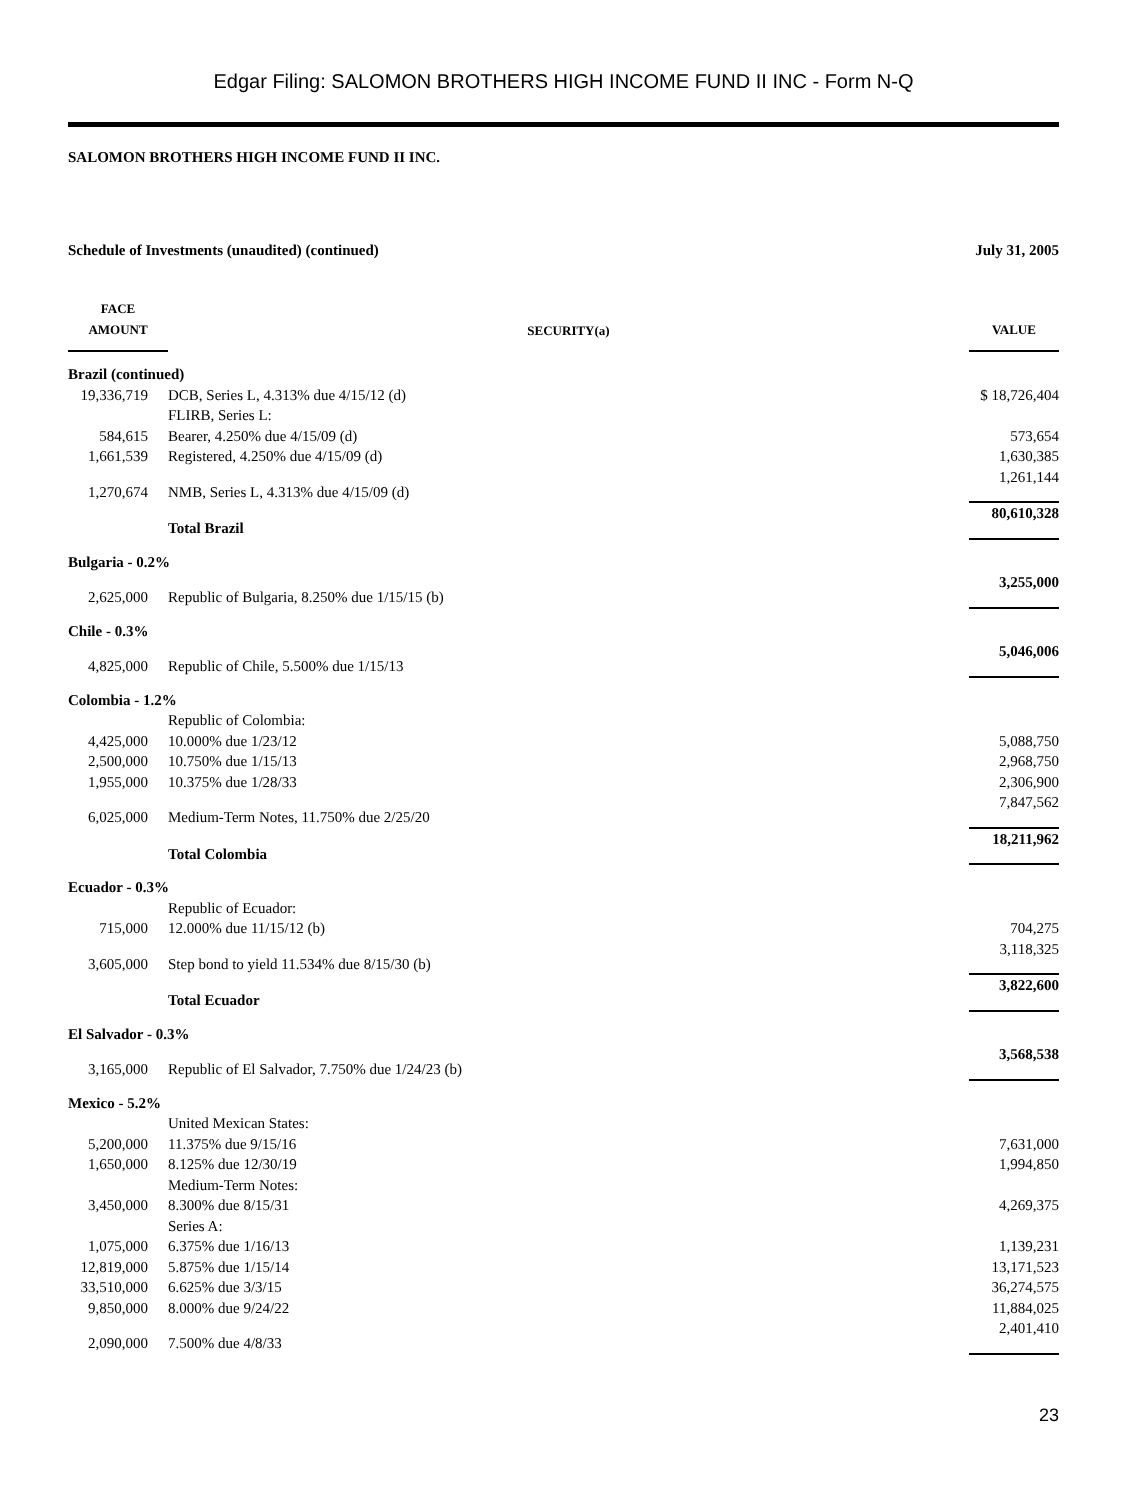Edgar Filing: SALOMON BROTHERS HIGH INCOME FUND II INC - Form N-Q
SALOMON BROTHERS HIGH INCOME FUND II INC.
Schedule of Investments (unaudited) (continued) July 31, 2005
| FACE AMOUNT | SECURITY(a) | VALUE |
| --- | --- | --- |
| Brazil (continued) | | |
| 19,336,719 | DCB, Series L, 4.313% due 4/15/12 (d) | $ 18,726,404 |
| | FLIRB, Series L: | |
| 584,615 | Bearer, 4.250% due 4/15/09 (d) | 573,654 |
| 1,661,539 | Registered, 4.250% due 4/15/09 (d) | 1,630,385 |
| 1,270,674 | NMB, Series L, 4.313% due 4/15/09 (d) | 1,261,144 |
| | Total Brazil | 80,610,328 |
| Bulgaria - 0.2% | | |
| 2,625,000 | Republic of Bulgaria, 8.250% due 1/15/15 (b) | 3,255,000 |
| Chile - 0.3% | | |
| 4,825,000 | Republic of Chile, 5.500% due 1/15/13 | 5,046,006 |
| Colombia - 1.2% | | |
| | Republic of Colombia: | |
| 4,425,000 | 10.000% due 1/23/12 | 5,088,750 |
| 2,500,000 | 10.750% due 1/15/13 | 2,968,750 |
| 1,955,000 | 10.375% due 1/28/33 | 2,306,900 |
| 6,025,000 | Medium-Term Notes, 11.750% due 2/25/20 | 7,847,562 |
| | Total Colombia | 18,211,962 |
| Ecuador - 0.3% | | |
| | Republic of Ecuador: | |
| 715,000 | 12.000% due 11/15/12 (b) | 704,275 |
| 3,605,000 | Step bond to yield 11.534% due 8/15/30 (b) | 3,118,325 |
| | Total Ecuador | 3,822,600 |
| El Salvador - 0.3% | | |
| 3,165,000 | Republic of El Salvador, 7.750% due 1/24/23 (b) | 3,568,538 |
| Mexico - 5.2% | | |
| | United Mexican States: | |
| 5,200,000 | 11.375% due 9/15/16 | 7,631,000 |
| 1,650,000 | 8.125% due 12/30/19 | 1,994,850 |
| | Medium-Term Notes: | |
| 3,450,000 | 8.300% due 8/15/31 | 4,269,375 |
| | Series A: | |
| 1,075,000 | 6.375% due 1/16/13 | 1,139,231 |
| 12,819,000 | 5.875% due 1/15/14 | 13,171,523 |
| 33,510,000 | 6.625% due 3/3/15 | 36,274,575 |
| 9,850,000 | 8.000% due 9/24/22 | 11,884,025 |
| 2,090,000 | 7.500% due 4/8/33 | 2,401,410 |
23